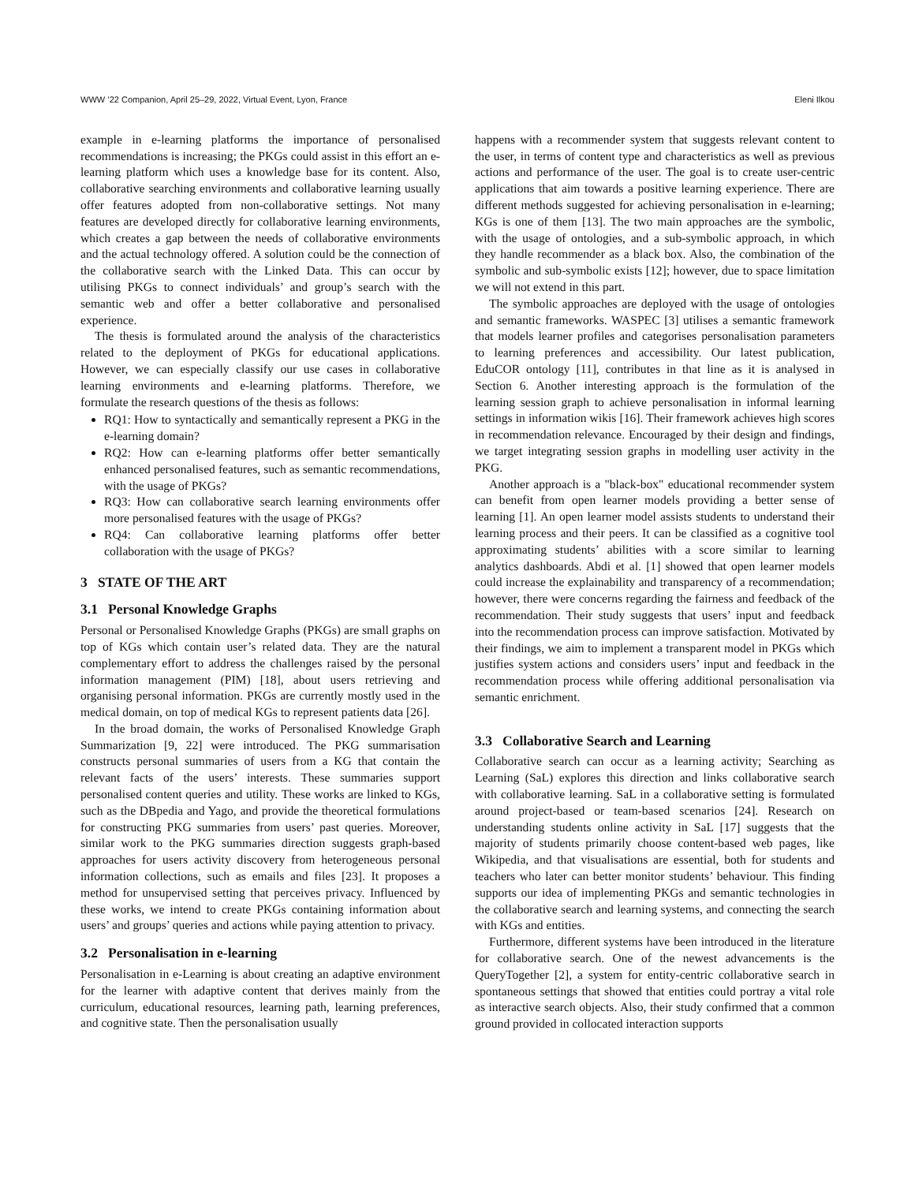WWW ’22 Companion, April 25–29, 2022, Virtual Event, Lyon, France Eleni Ilkou
example in e-learning platforms the importance of personalised recommendations is increasing; the PKGs could assist in this effort an e-learning platform which uses a knowledge base for its content. Also, collaborative searching environments and collaborative learning usually offer features adopted from non-collaborative settings. Not many features are developed directly for collaborative learning environments, which creates a gap between the needs of collaborative environments and the actual technology offered. A solution could be the connection of the collaborative search with the Linked Data. This can occur by utilising PKGs to connect individuals’ and group’s search with the semantic web and offer a better collaborative and personalised experience.
The thesis is formulated around the analysis of the characteristics related to the deployment of PKGs for educational applications. However, we can especially classify our use cases in collaborative learning environments and e-learning platforms. Therefore, we formulate the research questions of the thesis as follows:
RQ1: How to syntactically and semantically represent a PKG in the e-learning domain?
RQ2: How can e-learning platforms offer better semantically enhanced personalised features, such as semantic recommendations, with the usage of PKGs?
RQ3: How can collaborative search learning environments offer more personalised features with the usage of PKGs?
RQ4: Can collaborative learning platforms offer better collaboration with the usage of PKGs?
3 STATE OF THE ART
3.1 Personal Knowledge Graphs
Personal or Personalised Knowledge Graphs (PKGs) are small graphs on top of KGs which contain user’s related data. They are the natural complementary effort to address the challenges raised by the personal information management (PIM) [18], about users retrieving and organising personal information. PKGs are currently mostly used in the medical domain, on top of medical KGs to represent patients data [26].
In the broad domain, the works of Personalised Knowledge Graph Summarization [9, 22] were introduced. The PKG summarisation constructs personal summaries of users from a KG that contain the relevant facts of the users’ interests. These summaries support personalised content queries and utility. These works are linked to KGs, such as the DBpedia and Yago, and provide the theoretical formulations for constructing PKG summaries from users’ past queries. Moreover, similar work to the PKG summaries direction suggests graph-based approaches for users activity discovery from heterogeneous personal information collections, such as emails and files [23]. It proposes a method for unsupervised setting that perceives privacy. Influenced by these works, we intend to create PKGs containing information about users’ and groups’ queries and actions while paying attention to privacy.
3.2 Personalisation in e-learning
Personalisation in e-Learning is about creating an adaptive environment for the learner with adaptive content that derives mainly from the curriculum, educational resources, learning path, learning preferences, and cognitive state. Then the personalisation usually
happens with a recommender system that suggests relevant content to the user, in terms of content type and characteristics as well as previous actions and performance of the user. The goal is to create user-centric applications that aim towards a positive learning experience. There are different methods suggested for achieving personalisation in e-learning; KGs is one of them [13]. The two main approaches are the symbolic, with the usage of ontologies, and a sub-symbolic approach, in which they handle recommender as a black box. Also, the combination of the symbolic and sub-symbolic exists [12]; however, due to space limitation we will not extend in this part.
The symbolic approaches are deployed with the usage of ontologies and semantic frameworks. WASPEC [3] utilises a semantic framework that models learner profiles and categorises personalisation parameters to learning preferences and accessibility. Our latest publication, EduCOR ontology [11], contributes in that line as it is analysed in Section 6. Another interesting approach is the formulation of the learning session graph to achieve personalisation in informal learning settings in information wikis [16]. Their framework achieves high scores in recommendation relevance. Encouraged by their design and findings, we target integrating session graphs in modelling user activity in the PKG.
Another approach is a "black-box" educational recommender system can benefit from open learner models providing a better sense of learning [1]. An open learner model assists students to understand their learning process and their peers. It can be classified as a cognitive tool approximating students’ abilities with a score similar to learning analytics dashboards. Abdi et al. [1] showed that open learner models could increase the explainability and transparency of a recommendation; however, there were concerns regarding the fairness and feedback of the recommendation. Their study suggests that users’ input and feedback into the recommendation process can improve satisfaction. Motivated by their findings, we aim to implement a transparent model in PKGs which justifies system actions and considers users’ input and feedback in the recommendation process while offering additional personalisation via semantic enrichment.
3.3 Collaborative Search and Learning
Collaborative search can occur as a learning activity; Searching as Learning (SaL) explores this direction and links collaborative search with collaborative learning. SaL in a collaborative setting is formulated around project-based or team-based scenarios [24]. Research on understanding students online activity in SaL [17] suggests that the majority of students primarily choose content-based web pages, like Wikipedia, and that visualisations are essential, both for students and teachers who later can better monitor students’ behaviour. This finding supports our idea of implementing PKGs and semantic technologies in the collaborative search and learning systems, and connecting the search with KGs and entities.
Furthermore, different systems have been introduced in the literature for collaborative search. One of the newest advancements is the QueryTogether [2], a system for entity-centric collaborative search in spontaneous settings that showed that entities could portray a vital role as interactive search objects. Also, their study confirmed that a common ground provided in collocated interaction supports